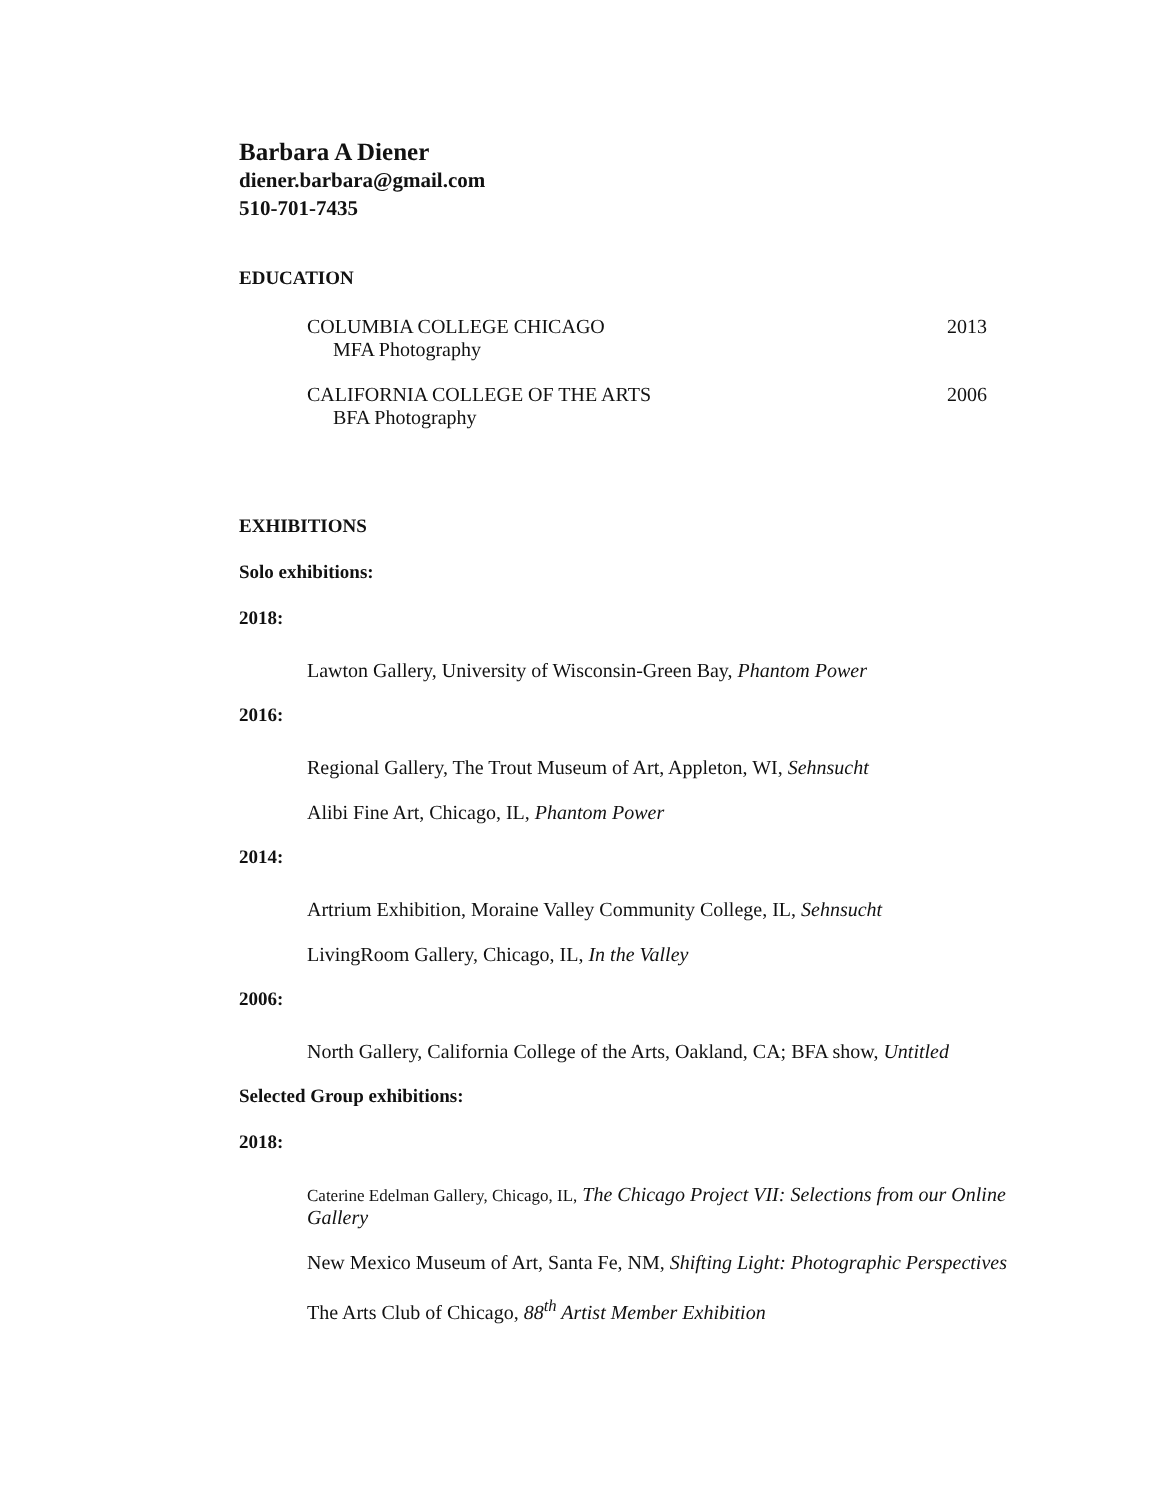Barbara A Diener
diener.barbara@gmail.com
510-701-7435
EDUCATION
COLUMBIA COLLEGE CHICAGO 2013
MFA Photography
CALIFORNIA COLLEGE OF THE ARTS 2006
BFA Photography
EXHIBITIONS
Solo exhibitions:
2018:
Lawton Gallery, University of Wisconsin-Green Bay, Phantom Power
2016:
Regional Gallery, The Trout Museum of Art, Appleton, WI, Sehnsucht
Alibi Fine Art, Chicago, IL, Phantom Power
2014:
Artrium Exhibition, Moraine Valley Community College, IL, Sehnsucht
LivingRoom Gallery, Chicago, IL, In the Valley
2006:
North Gallery, California College of the Arts, Oakland, CA; BFA show, Untitled
Selected Group exhibitions:
2018:
Caterine Edelman Gallery, Chicago, IL, The Chicago Project VII: Selections from our Online Gallery
New Mexico Museum of Art, Santa Fe, NM, Shifting Light: Photographic Perspectives
The Arts Club of Chicago, 88<sup>th</sup> Artist Member Exhibition